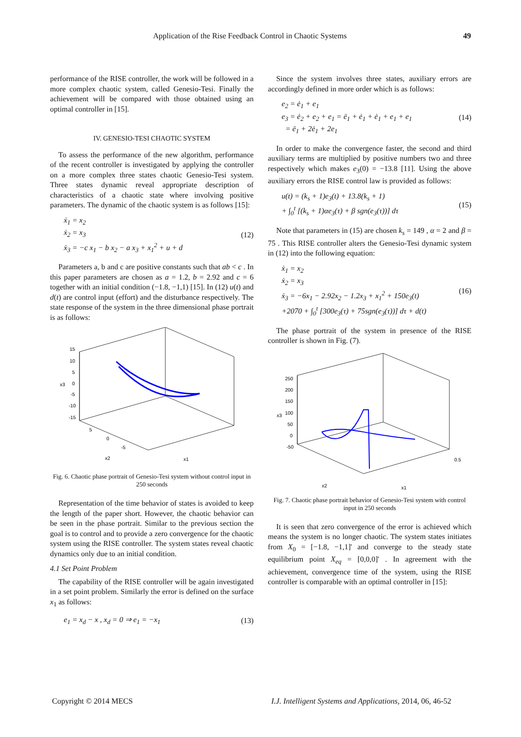Application of the Rise Feedback Control in Chaotic Systems 49
performance of the RISE controller, the work will be followed in a more complex chaotic system, called Genesio-Tesi. Finally the achievement will be compared with those obtained using an optimal controller in [15].
IV. GENESIO-TESI CHAOTIC SYSTEM
To assess the performance of the new algorithm, performance of the recent controller is investigated by applying the controller on a more complex three states chaotic Genesio-Tesi system. Three states dynamic reveal appropriate description of characteristics of a chaotic state where involving positive parameters. The dynamic of the chaotic system is as follows [15]:
ẋ<sub>1</sub> = x<sub>2</sub>
ẋ<sub>2</sub> = x<sub>3</sub>
ẋ<sub>3</sub> = −c x<sub>1</sub> − b x<sub>2</sub> − a x<sub>3</sub> + x<sub>1</sub><sup>2</sup> + u + d
(12)
Parameters a, b and c are positive constants such that ab < c . In this paper parameters are chosen as a = 1.2, b = 2.92 and c = 6 together with an initial condition (−1.8, −1,1) [15]. In (12) u(t) and d(t) are control input (effort) and the disturbance respectively. The state response of the system in the three dimensional phase portrait is as follows:
15
10
5
0
-5
-10
-15
x3
x2
x1
5
0
-5
Fig. 6. Chaotic phase portrait of Genesio-Tesi system without control input in 250 seconds
Representation of the time behavior of states is avoided to keep the length of the paper short. However, the chaotic behavior can be seen in the phase portrait. Similar to the previous section the goal is to control and to provide a zero convergence for the chaotic system using the RISE controller. The system states reveal chaotic dynamics only due to an initial condition.
4.1 Set Point Problem
The capability of the RISE controller will be again investigated in a set point problem. Similarly the error is defined on the surface x<sub>1</sub> as follows:
e<sub>1</sub> = x<sub>d</sub> − x , x<sub>d</sub> = 0 ⇒ e<sub>1</sub> = −x<sub>1</sub>
(13)
Since the system involves three states, auxiliary errors are accordingly defined in more order which is as follows:
e<sub>2</sub> = ė<sub>1</sub> + e<sub>1</sub>
e<sub>3</sub> = ė<sub>2</sub> + e<sub>2</sub> + e<sub>1</sub> = ë<sub>1</sub> + ė<sub>1</sub> + ė<sub>1</sub> + e<sub>1</sub> + e<sub>1</sub>
= ë<sub>1</sub> + 2ė<sub>1</sub> + 2e<sub>1</sub>
(14)
In order to make the convergence faster, the second and third auxiliary terms are multiplied by positive numbers two and three respectively which makes e<sub>3</sub>(0) = −13.8 [11]. Using the above auxiliary errors the RISE control law is provided as follows:
u(t) = (k<sub>s</sub> + 1)e<sub>3</sub>(t) + 13.8(k<sub>s</sub> + 1)
+ ∫<sub>0</sub><sup>t</sup> [(k<sub>s</sub> + 1)αe<sub>3</sub>(τ) + β sgn(e<sub>3</sub>(τ))] dτ
(15)
Note that parameters in (15) are chosen k<sub>s</sub> = 149 , α = 2 and β = 75 . This RISE controller alters the Genesio-Tesi dynamic system in (12) into the following equation:
ẋ<sub>1</sub> = x<sub>2</sub>
ẋ<sub>2</sub> = x<sub>3</sub>
ẋ<sub>3</sub> = −6x<sub>1</sub> − 2.92x<sub>2</sub> − 1.2x<sub>3</sub> + x<sub>1</sub><sup>2</sup> + 150e<sub>3</sub>(t)
+2070 + ∫<sub>0</sub><sup>t</sup> [300e<sub>3</sub>(τ) + 75sgn(e<sub>3</sub>(τ))] dτ + d(t)
(16)
The phase portrait of the system in presence of the RISE controller is shown in Fig. (7).
250
200
150
100
50
0
-50
x3
x2
x1
0.5
Fig. 7. Chaotic phase portrait behavior of Genesio-Tesi system with control input in 250 seconds
It is seen that zero convergence of the error is achieved which means the system is no longer chaotic. The system states initiates from X<sub>0</sub> = [−1.8, −1,1]' and converge to the steady state equilibrium point X<sub>eq</sub> = [0,0,0]' . In agreement with the achievement, convergence time of the system, using the RISE controller is comparable with an optimal controller in [15]:
Copyright © 2014 MECS
I.J. Intelligent Systems and Applications, 2014, 06, 46-52